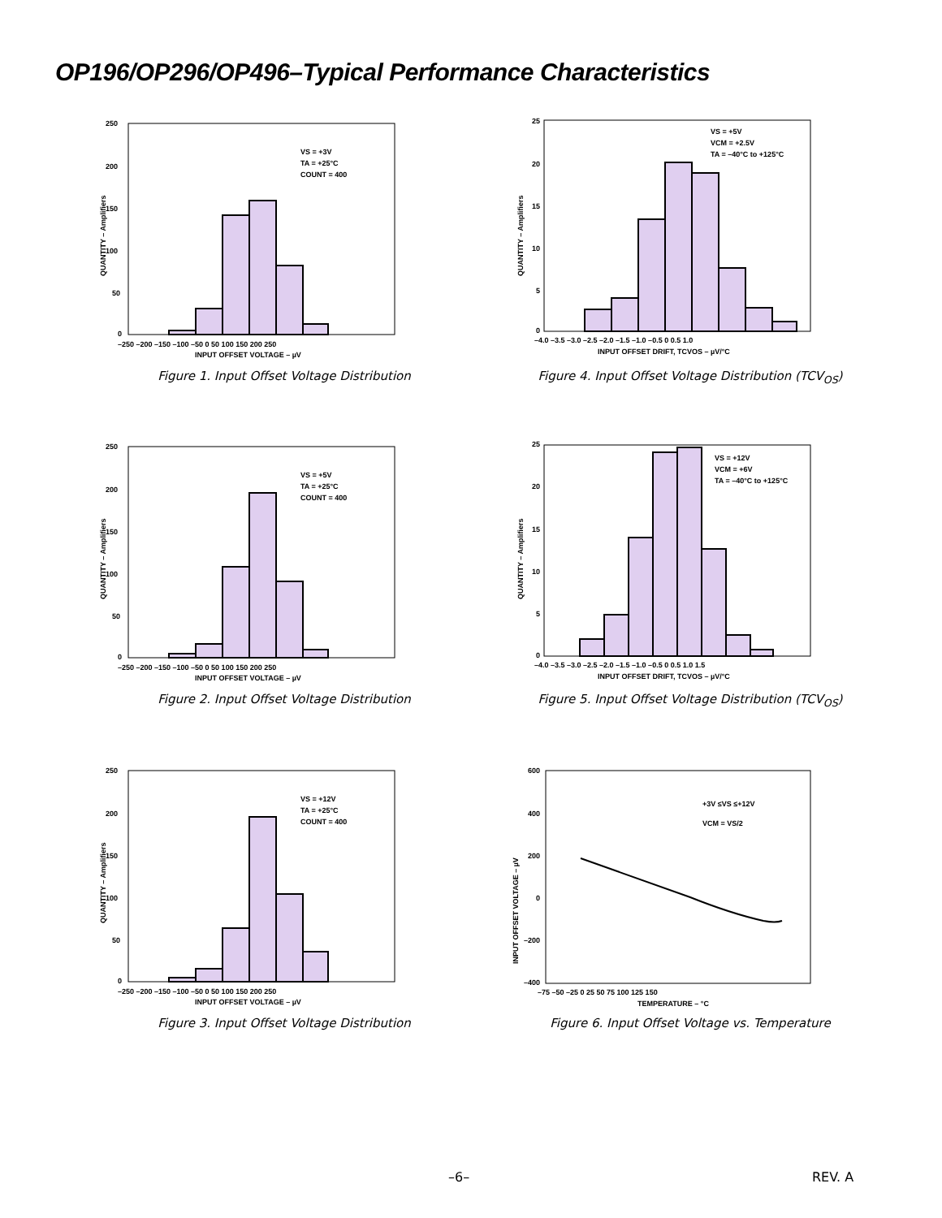OP196/OP296/OP496–Typical Performance Characteristics
VS = +3V
TA = +25°C
COUNT = 400
250
200
150
100
50
0
–250 –200 –150 –100 –50 0 50 100 150 200 250
INPUT OFFSET VOLTAGE – µV
QUANTITY – Amplifiers
Figure 1. Input Offset Voltage Distribution
VS = +5V
VCM = +2.5V
TA = –40°C to +125°C
25
20
15
10
5
0
–4.0 –3.5 –3.0 –2.5 –2.0 –1.5 –1.0 –0.5 0 0.5 1.0
INPUT OFFSET DRIFT, TCVOS – µV/°C
QUANTITY – Amplifiers
Figure 4. Input Offset Voltage Distribution (TCV<sub>OS</sub>)
VS = +5V
TA = +25°C
COUNT = 400
250
200
150
100
50
0
–250 –200 –150 –100 –50 0 50 100 150 200 250
INPUT OFFSET VOLTAGE – µV
QUANTITY – Amplifiers
Figure 2. Input Offset Voltage Distribution
VS = +12V
VCM = +6V
TA = –40°C to +125°C
25
20
15
10
5
0
–4.0 –3.5 –3.0 –2.5 –2.0 –1.5 –1.0 –0.5 0 0.5 1.0 1.5
INPUT OFFSET DRIFT, TCVOS – µV/°C
QUANTITY – Amplifiers
Figure 5. Input Offset Voltage Distribution (TCV<sub>OS</sub>)
VS = +12V
TA = +25°C
COUNT = 400
250
200
150
100
50
0
–250 –200 –150 –100 –50 0 50 100 150 200 250
INPUT OFFSET VOLTAGE – µV
QUANTITY – Amplifiers
Figure 3. Input Offset Voltage Distribution
+3V ≤VS ≤+12V
VCM = VS/2
600
400
200
0
–200
–400
–75 –50 –25 0 25 50 75 100 125 150
TEMPERATURE – °C
INPUT OFFSET VOLTAGE – µV
Figure 6. Input Offset Voltage vs. Temperature
–6– REV. A